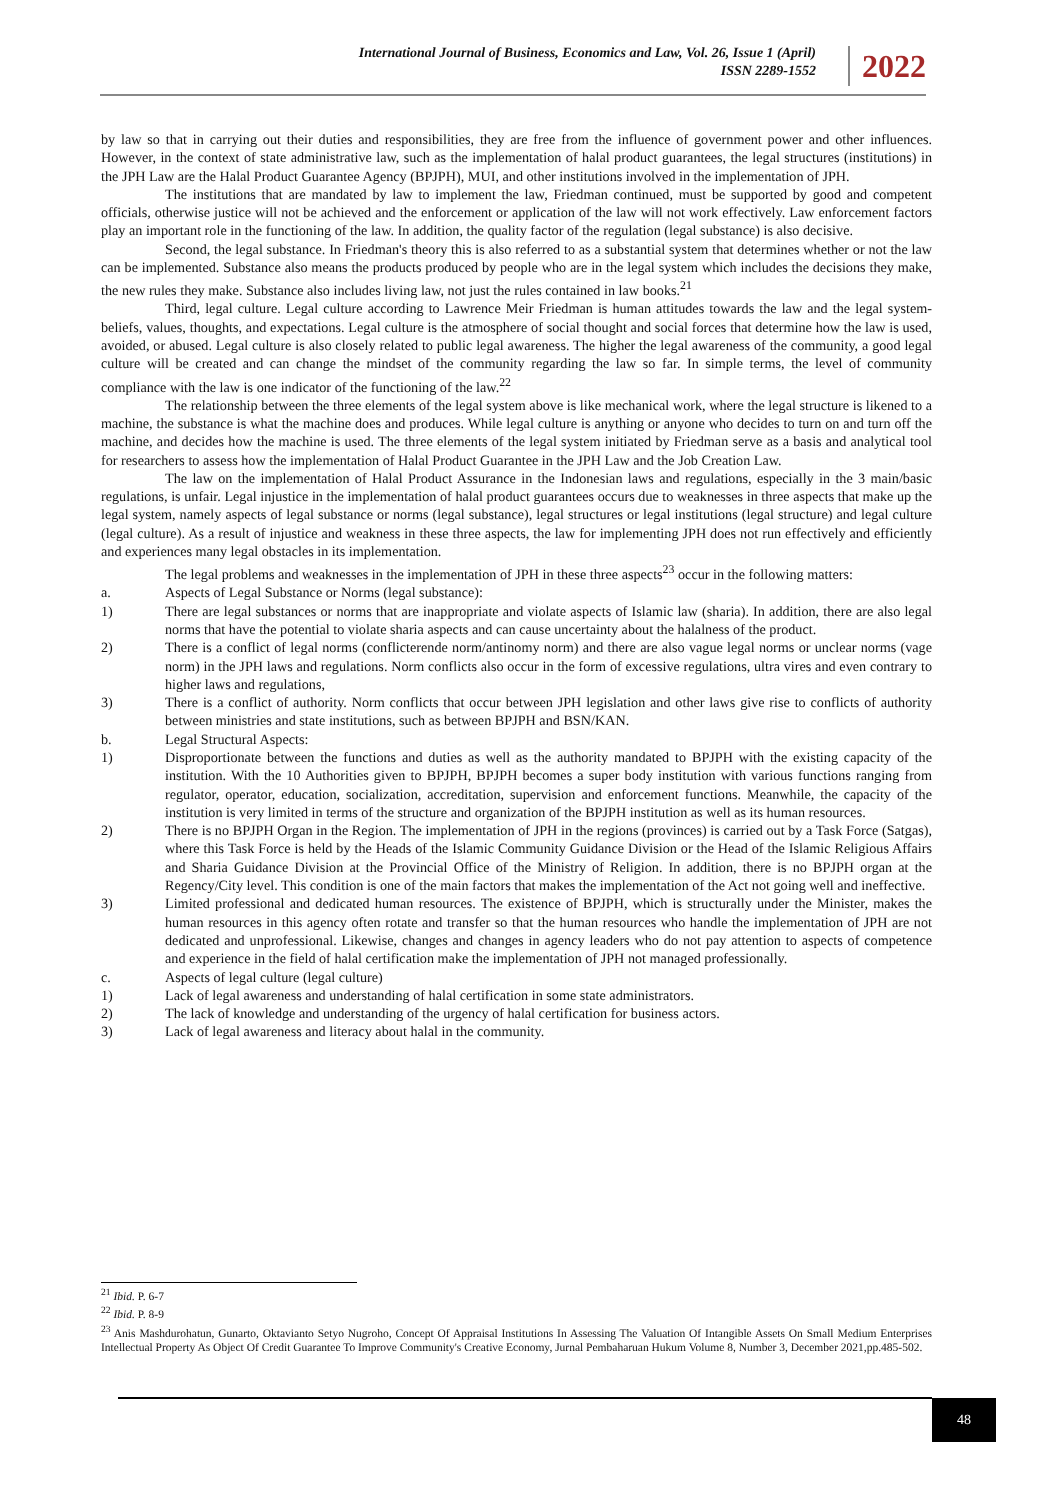International Journal of Business, Economics and Law, Vol. 26, Issue 1 (April)
ISSN 2289-1552
2022
by law so that in carrying out their duties and responsibilities, they are free from the influence of government power and other influences. However, in the context of state administrative law, such as the implementation of halal product guarantees, the legal structures (institutions) in the JPH Law are the Halal Product Guarantee Agency (BPJPH), MUI, and other institutions involved in the implementation of JPH.
The institutions that are mandated by law to implement the law, Friedman continued, must be supported by good and competent officials, otherwise justice will not be achieved and the enforcement or application of the law will not work effectively. Law enforcement factors play an important role in the functioning of the law. In addition, the quality factor of the regulation (legal substance) is also decisive.
Second, the legal substance. In Friedman's theory this is also referred to as a substantial system that determines whether or not the law can be implemented. Substance also means the products produced by people who are in the legal system which includes the decisions they make, the new rules they make. Substance also includes living law, not just the rules contained in law books.<sup>21</sup>
Third, legal culture. Legal culture according to Lawrence Meir Friedman is human attitudes towards the law and the legal system-beliefs, values, thoughts, and expectations. Legal culture is the atmosphere of social thought and social forces that determine how the law is used, avoided, or abused. Legal culture is also closely related to public legal awareness. The higher the legal awareness of the community, a good legal culture will be created and can change the mindset of the community regarding the law so far. In simple terms, the level of community compliance with the law is one indicator of the functioning of the law.<sup>22</sup>
The relationship between the three elements of the legal system above is like mechanical work, where the legal structure is likened to a machine, the substance is what the machine does and produces. While legal culture is anything or anyone who decides to turn on and turn off the machine, and decides how the machine is used. The three elements of the legal system initiated by Friedman serve as a basis and analytical tool for researchers to assess how the implementation of Halal Product Guarantee in the JPH Law and the Job Creation Law.
The law on the implementation of Halal Product Assurance in the Indonesian laws and regulations, especially in the 3 main/basic regulations, is unfair. Legal injustice in the implementation of halal product guarantees occurs due to weaknesses in three aspects that make up the legal system, namely aspects of legal substance or norms (legal substance), legal structures or legal institutions (legal structure) and legal culture (legal culture). As a result of injustice and weakness in these three aspects, the law for implementing JPH does not run effectively and efficiently and experiences many legal obstacles in its implementation.
The legal problems and weaknesses in the implementation of JPH in these three aspects<sup>23</sup> occur in the following matters:
a. Aspects of Legal Substance or Norms (legal substance):
1) There are legal substances or norms that are inappropriate and violate aspects of Islamic law (sharia). In addition, there are also legal norms that have the potential to violate sharia aspects and can cause uncertainty about the halalness of the product.
2) There is a conflict of legal norms (conflicterende norm/antinomy norm) and there are also vague legal norms or unclear norms (vage norm) in the JPH laws and regulations. Norm conflicts also occur in the form of excessive regulations, ultra vires and even contrary to higher laws and regulations,
3) There is a conflict of authority. Norm conflicts that occur between JPH legislation and other laws give rise to conflicts of authority between ministries and state institutions, such as between BPJPH and BSN/KAN.
b. Legal Structural Aspects:
1) Disproportionate between the functions and duties as well as the authority mandated to BPJPH with the existing capacity of the institution. With the 10 Authorities given to BPJPH, BPJPH becomes a super body institution with various functions ranging from regulator, operator, education, socialization, accreditation, supervision and enforcement functions. Meanwhile, the capacity of the institution is very limited in terms of the structure and organization of the BPJPH institution as well as its human resources.
2) There is no BPJPH Organ in the Region. The implementation of JPH in the regions (provinces) is carried out by a Task Force (Satgas), where this Task Force is held by the Heads of the Islamic Community Guidance Division or the Head of the Islamic Religious Affairs and Sharia Guidance Division at the Provincial Office of the Ministry of Religion. In addition, there is no BPJPH organ at the Regency/City level. This condition is one of the main factors that makes the implementation of the Act not going well and ineffective.
3) Limited professional and dedicated human resources. The existence of BPJPH, which is structurally under the Minister, makes the human resources in this agency often rotate and transfer so that the human resources who handle the implementation of JPH are not dedicated and unprofessional. Likewise, changes and changes in agency leaders who do not pay attention to aspects of competence and experience in the field of halal certification make the implementation of JPH not managed professionally.
c. Aspects of legal culture (legal culture)
1) Lack of legal awareness and understanding of halal certification in some state administrators.
2) The lack of knowledge and understanding of the urgency of halal certification for business actors.
3) Lack of legal awareness and literacy about halal in the community.
<sup>21</sup> Ibid. P. 6-7
<sup>22</sup> Ibid. P. 8-9
<sup>23</sup> Anis Mashdurohatun, Gunarto, Oktavianto Setyo Nugroho, Concept Of Appraisal Institutions In Assessing The Valuation Of Intangible Assets On Small Medium Enterprises Intellectual Property As Object Of Credit Guarantee To Improve Community's Creative Economy, Jurnal Pembaharuan Hukum Volume 8, Number 3, December 2021,pp.485-502.
48